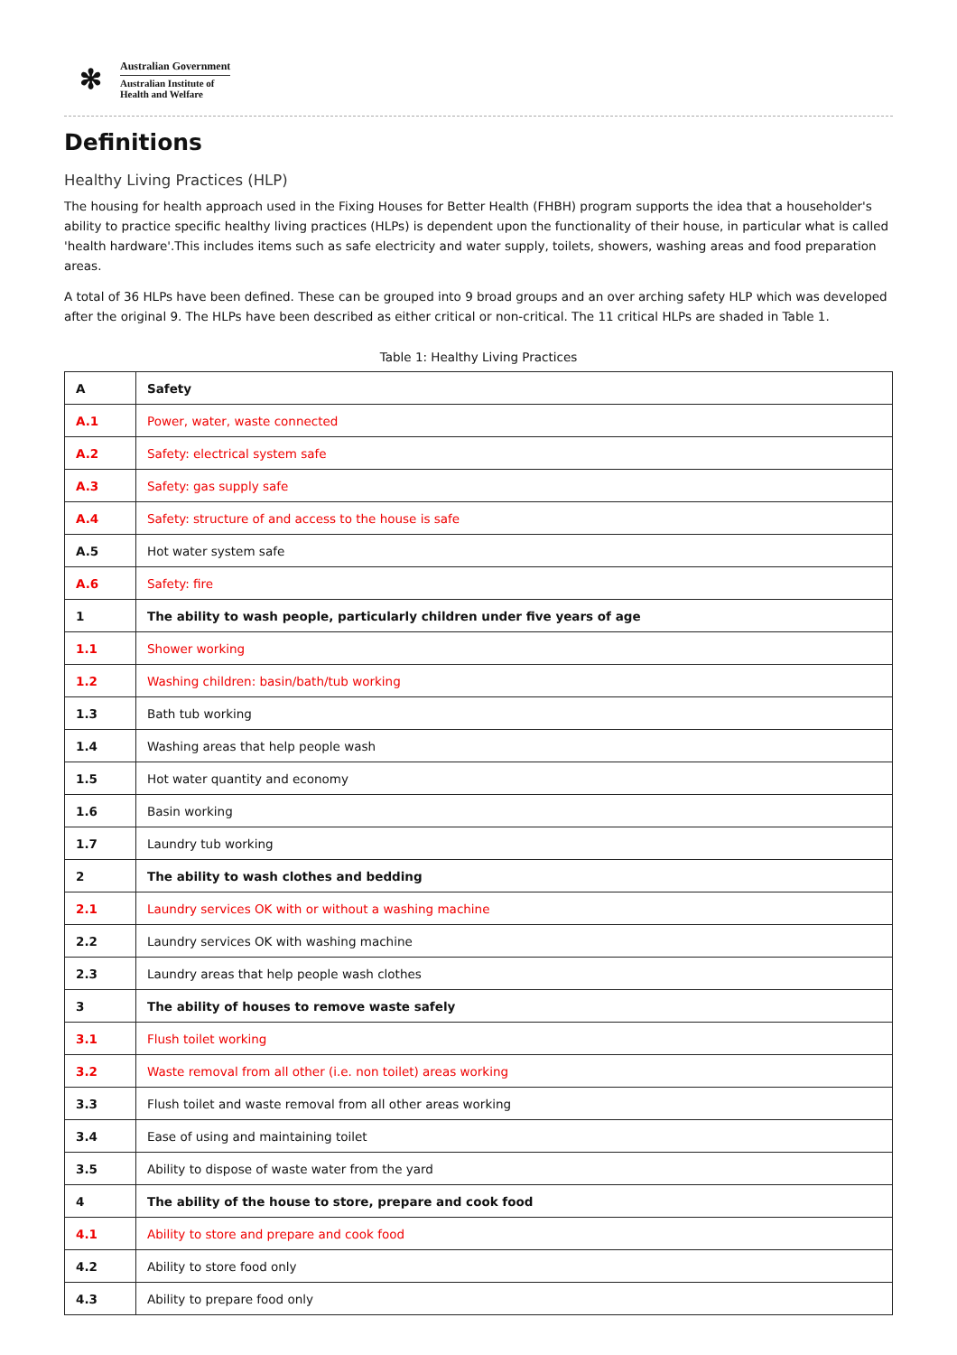✻
Australian Government
Australian Institute of
Health and Welfare
Definitions
Healthy Living Practices (HLP)
The housing for health approach used in the Fixing Houses for Better Health (FHBH) program supports the idea that a householder's ability to practice specific healthy living practices (HLPs) is dependent upon the functionality of their house, in particular what is called 'health hardware'.This includes items such as safe electricity and water supply, toilets, showers, washing areas and food preparation areas.
A total of 36 HLPs have been defined. These can be grouped into 9 broad groups and an over arching safety HLP which was developed after the original 9. The HLPs have been described as either critical or non-critical. The 11 critical HLPs are shaded in Table 1.
Table 1: Healthy Living Practices
| A | Safety |
| A.1 | Power, water, waste connected |
| A.2 | Safety: electrical system safe |
| A.3 | Safety: gas supply safe |
| A.4 | Safety: structure of and access to the house is safe |
| A.5 | Hot water system safe |
| A.6 | Safety: fire |
| 1 | The ability to wash people, particularly children under five years of age |
| 1.1 | Shower working |
| 1.2 | Washing children: basin/bath/tub working |
| 1.3 | Bath tub working |
| 1.4 | Washing areas that help people wash |
| 1.5 | Hot water quantity and economy |
| 1.6 | Basin working |
| 1.7 | Laundry tub working |
| 2 | The ability to wash clothes and bedding |
| 2.1 | Laundry services OK with or without a washing machine |
| 2.2 | Laundry services OK with washing machine |
| 2.3 | Laundry areas that help people wash clothes |
| 3 | The ability of houses to remove waste safely |
| 3.1 | Flush toilet working |
| 3.2 | Waste removal from all other (i.e. non toilet) areas working |
| 3.3 | Flush toilet and waste removal from all other areas working |
| 3.4 | Ease of using and maintaining toilet |
| 3.5 | Ability to dispose of waste water from the yard |
| 4 | The ability of the house to store, prepare and cook food |
| 4.1 | Ability to store and prepare and cook food |
| 4.2 | Ability to store food only |
| 4.3 | Ability to prepare food only |